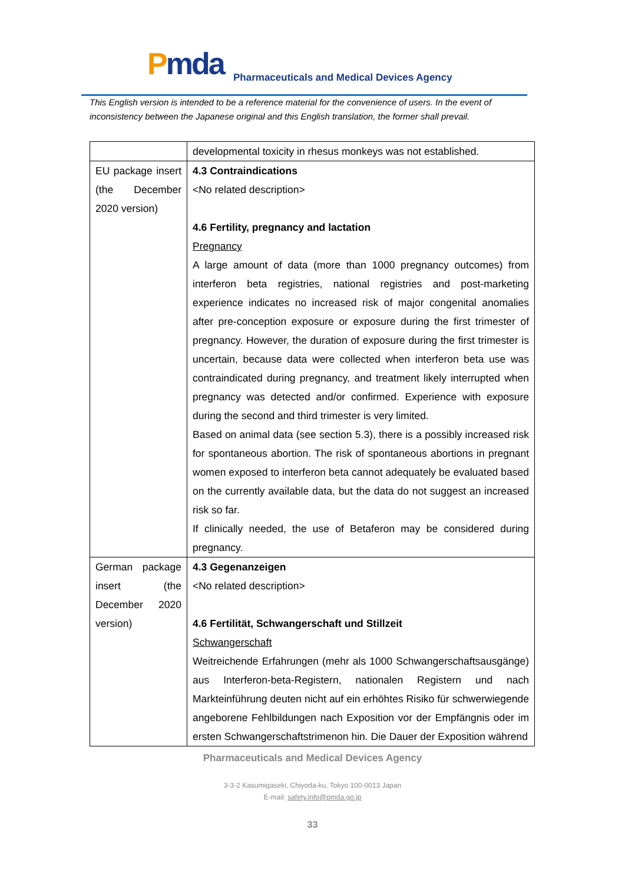Pmda
Pharmaceuticals and Medical Devices Agency
This English version is intended to be a reference material for the convenience of users. In the event of inconsistency between the Japanese original and this English translation, the former shall prevail.
| | developmental toxicity in rhesus monkeys was not established. |
| EU package insert (the December 2020 version) | 4.3 Contraindications <No related description> 4.6 Fertility, pregnancy and lactation Pregnancy A large amount of data (more than 1000 pregnancy outcomes) from interferon beta registries, national registries and post-marketing experience indicates no increased risk of major congenital anomalies after pre-conception exposure or exposure during the first trimester of pregnancy. However, the duration of exposure during the first trimester is uncertain, because data were collected when interferon beta use was contraindicated during pregnancy, and treatment likely interrupted when pregnancy was detected and/or confirmed. Experience with exposure during the second and third trimester is very limited. Based on animal data (see section 5.3), there is a possibly increased risk for spontaneous abortion. The risk of spontaneous abortions in pregnant women exposed to interferon beta cannot adequately be evaluated based on the currently available data, but the data do not suggest an increased risk so far. If clinically needed, the use of Betaferon may be considered during pregnancy. |
| German package insert (the December 2020 version) | 4.3 Gegenanzeigen <No related description> 4.6 Fertilität, Schwangerschaft und Stillzeit Schwangerschaft Weitreichende Erfahrungen (mehr als 1000 Schwangerschaftsausgänge) aus Interferon-beta-Registern, nationalen Registern und nach Markteinführung deuten nicht auf ein erhöhtes Risiko für schwerwiegende angeborene Fehlbildungen nach Exposition vor der Empfängnis oder im ersten Schwangerschaftstrimenon hin. Die Dauer der Exposition während |
Pharmaceuticals and Medical Devices Agency
3-3-2 Kasumigaseki, Chiyoda-ku, Tokyo 100-0013 Japan
E-mail: safety.info@pmda.go.jp
33